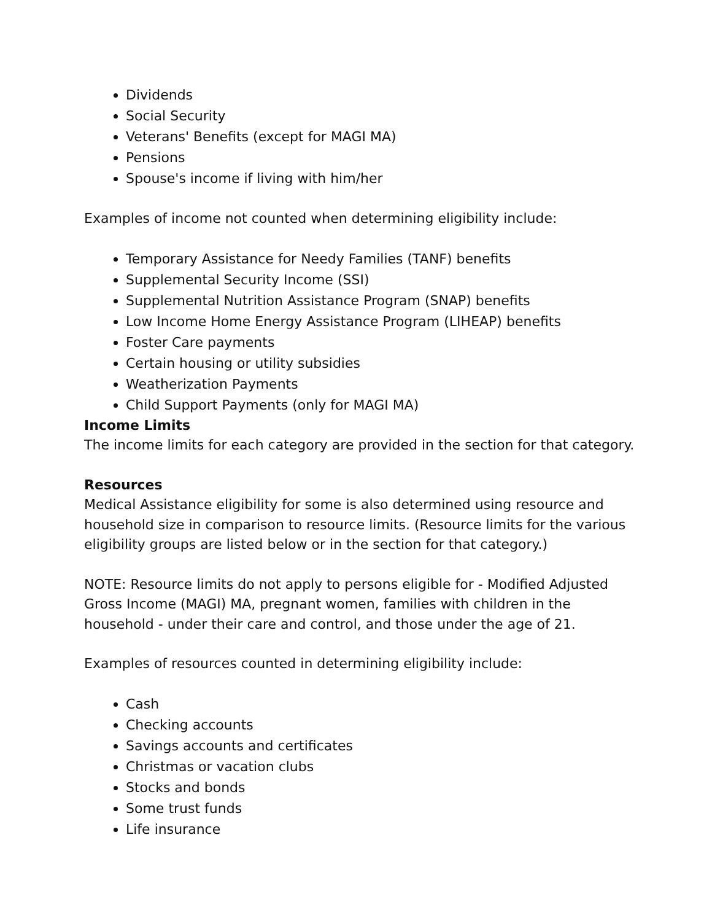Dividends
Social Security
Veterans' Benefits (except for MAGI MA)
Pensions
Spouse's income if living with him/her
Examples of income not counted when determining eligibility include:
Temporary Assistance for Needy Families (TANF) benefits
Supplemental Security Income (SSI)
Supplemental Nutrition Assistance Program (SNAP) benefits
Low Income Home Energy Assistance Program (LIHEAP) benefits
Foster Care payments
Certain housing or utility subsidies
Weatherization Payments
Child Support Payments (only for MAGI MA)
Income Limits
The income limits for each category are provided in the section for that category.
Resources
Medical Assistance eligibility for some is also determined using resource and household size in comparison to resource limits. (Resource limits for the various eligibility groups are listed below or in the section for that category.)
NOTE: Resource limits do not apply to persons eligible for - Modified Adjusted Gross Income (MAGI) MA, pregnant women, families with children in the household - under their care and control, and those under the age of 21.
Examples of resources counted in determining eligibility include:
Cash
Checking accounts
Savings accounts and certificates
Christmas or vacation clubs
Stocks and bonds
Some trust funds
Life insurance